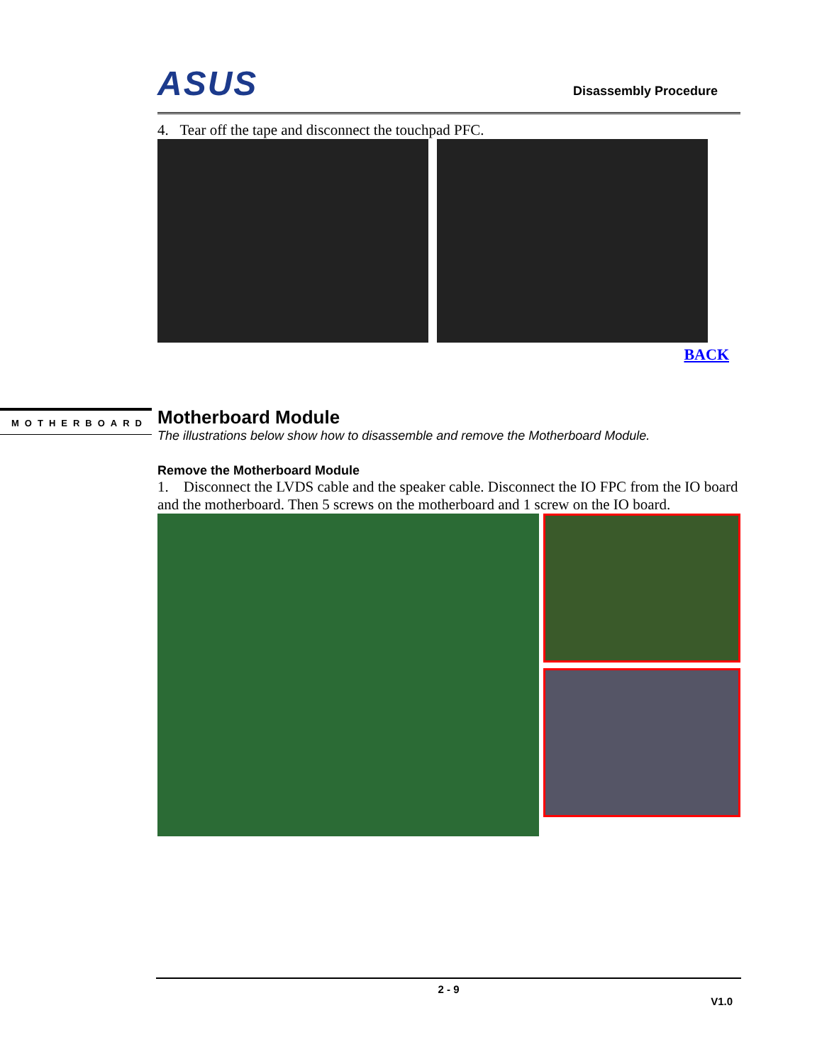ASUS Disassembly Procedure
4. Tear off the tape and disconnect the touchpad PFC.
BACK
Motherboard Module
The illustrations below show how to disassemble and remove the Motherboard Module.
Remove the Motherboard Module
1. Disconnect the LVDS cable and the speaker cable. Disconnect the IO FPC from the IO board and the motherboard. Then 5 screws on the motherboard and 1 screw on the IO board.
MOTHERBOARD
2 - 9
V1.0